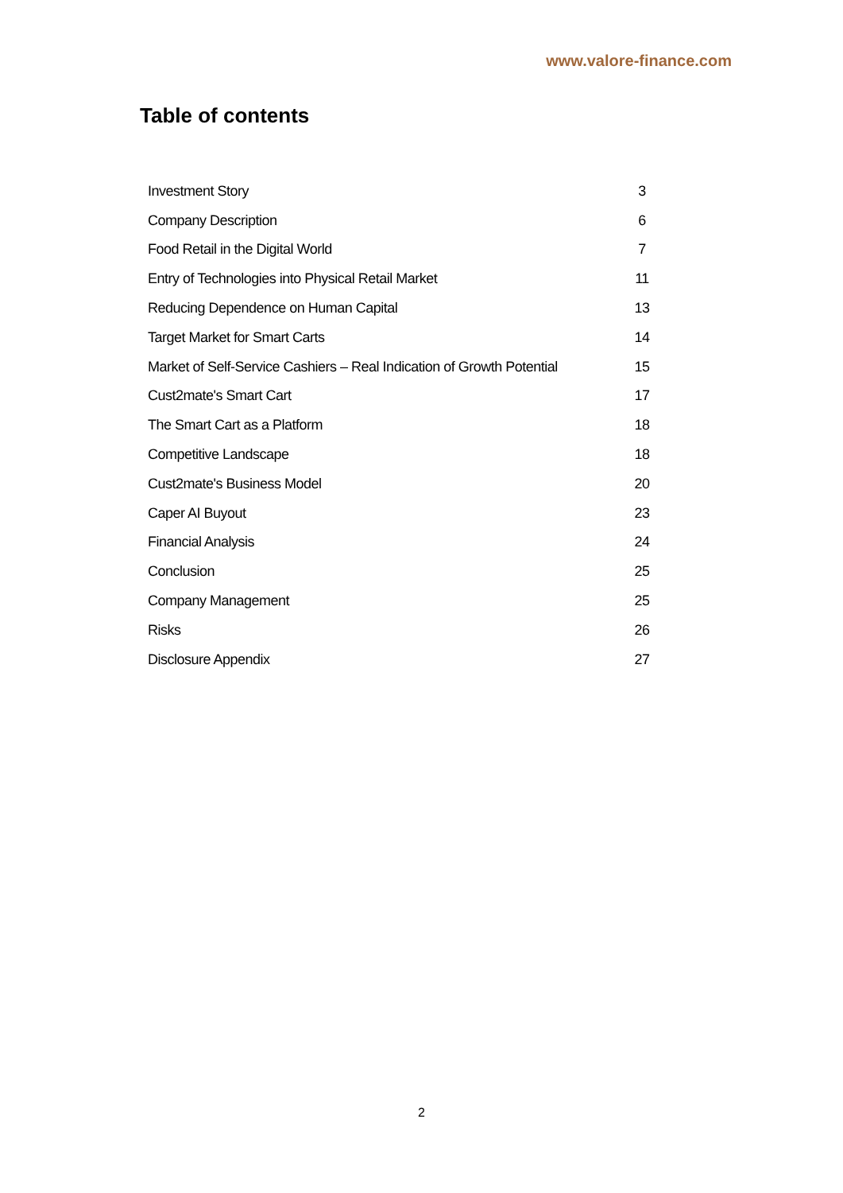www.valore-finance.com
Table of contents
| Investment Story | 3 |
| Company Description | 6 |
| Food Retail in the Digital World | 7 |
| Entry of Technologies into Physical Retail Market | 11 |
| Reducing Dependence on Human Capital | 13 |
| Target Market for Smart Carts | 14 |
| Market of Self-Service Cashiers – Real Indication of Growth Potential | 15 |
| Cust2mate's Smart Cart | 17 |
| The Smart Cart as a Platform | 18 |
| Competitive Landscape | 18 |
| Cust2mate's Business Model | 20 |
| Caper AI Buyout | 23 |
| Financial Analysis | 24 |
| Conclusion | 25 |
| Company Management | 25 |
| Risks | 26 |
| Disclosure Appendix | 27 |
2